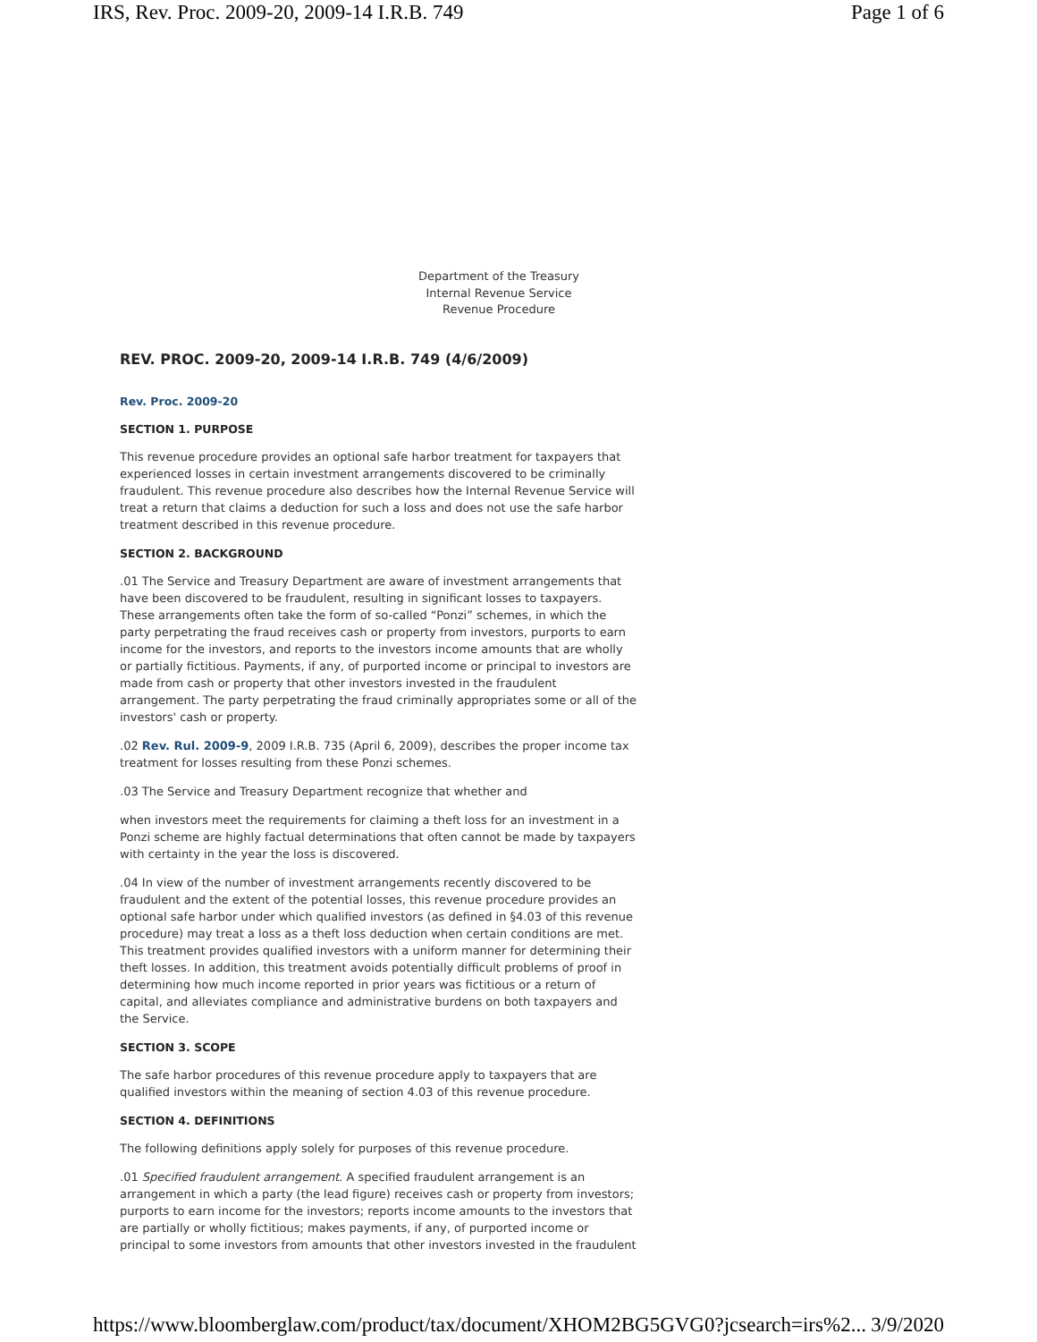IRS, Rev. Proc. 2009-20, 2009-14 I.R.B. 749 Page 1 of 6
Department of the Treasury
Internal Revenue Service
Revenue Procedure
REV. PROC. 2009-20, 2009-14 I.R.B. 749 (4/6/2009)
Rev. Proc. 2009-20
SECTION 1. PURPOSE
This revenue procedure provides an optional safe harbor treatment for taxpayers that experienced losses in certain investment arrangements discovered to be criminally fraudulent. This revenue procedure also describes how the Internal Revenue Service will treat a return that claims a deduction for such a loss and does not use the safe harbor treatment described in this revenue procedure.
SECTION 2. BACKGROUND
.01 The Service and Treasury Department are aware of investment arrangements that have been discovered to be fraudulent, resulting in significant losses to taxpayers. These arrangements often take the form of so-called “Ponzi” schemes, in which the party perpetrating the fraud receives cash or property from investors, purports to earn income for the investors, and reports to the investors income amounts that are wholly or partially fictitious. Payments, if any, of purported income or principal to investors are made from cash or property that other investors invested in the fraudulent arrangement. The party perpetrating the fraud criminally appropriates some or all of the investors' cash or property.
.02 Rev. Rul. 2009-9, 2009 I.R.B. 735 (April 6, 2009), describes the proper income tax treatment for losses resulting from these Ponzi schemes.
.03 The Service and Treasury Department recognize that whether and
when investors meet the requirements for claiming a theft loss for an investment in a Ponzi scheme are highly factual determinations that often cannot be made by taxpayers with certainty in the year the loss is discovered.
.04 In view of the number of investment arrangements recently discovered to be fraudulent and the extent of the potential losses, this revenue procedure provides an optional safe harbor under which qualified investors (as defined in §4.03 of this revenue procedure) may treat a loss as a theft loss deduction when certain conditions are met. This treatment provides qualified investors with a uniform manner for determining their theft losses. In addition, this treatment avoids potentially difficult problems of proof in determining how much income reported in prior years was fictitious or a return of capital, and alleviates compliance and administrative burdens on both taxpayers and the Service.
SECTION 3. SCOPE
The safe harbor procedures of this revenue procedure apply to taxpayers that are qualified investors within the meaning of section 4.03 of this revenue procedure.
SECTION 4. DEFINITIONS
The following definitions apply solely for purposes of this revenue procedure.
.01 Specified fraudulent arrangement. A specified fraudulent arrangement is an arrangement in which a party (the lead figure) receives cash or property from investors; purports to earn income for the investors; reports income amounts to the investors that are partially or wholly fictitious; makes payments, if any, of purported income or principal to some investors from amounts that other investors invested in the fraudulent
https://www.bloomberglaw.com/product/tax/document/XHOM2BG5GVG0?jcsearch=irs%2... 3/9/2020